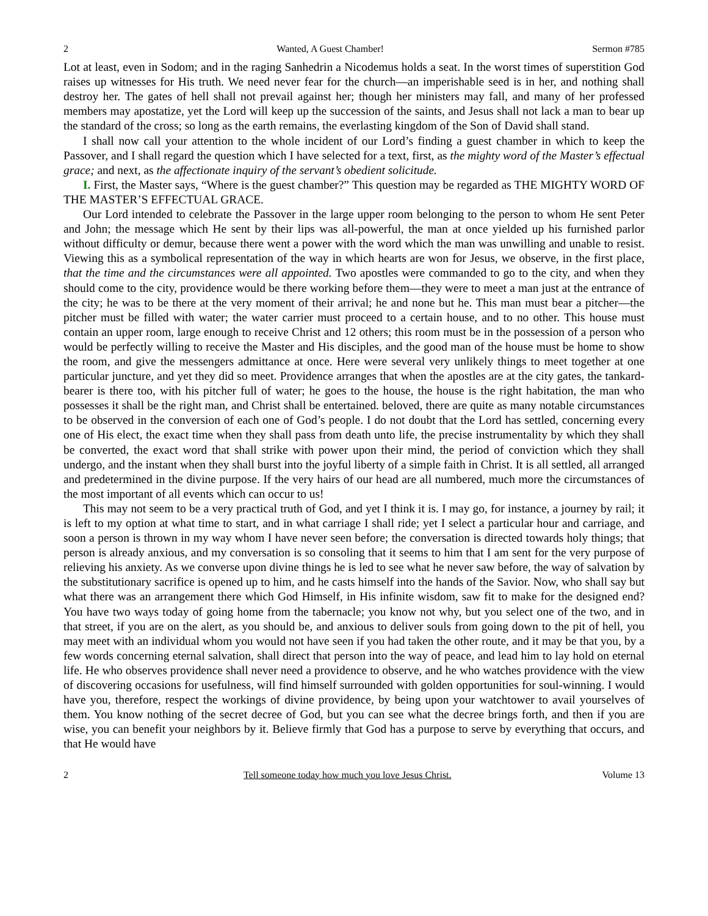2 Wanted, A Guest Chamber! Sermon #785
Lot at least, even in Sodom; and in the raging Sanhedrin a Nicodemus holds a seat. In the worst times of superstition God raises up witnesses for His truth. We need never fear for the church—an imperishable seed is in her, and nothing shall destroy her. The gates of hell shall not prevail against her; though her ministers may fall, and many of her professed members may apostatize, yet the Lord will keep up the succession of the saints, and Jesus shall not lack a man to bear up the standard of the cross; so long as the earth remains, the everlasting kingdom of the Son of David shall stand.
I shall now call your attention to the whole incident of our Lord’s finding a guest chamber in which to keep the Passover, and I shall regard the question which I have selected for a text, first, as the mighty word of the Master’s effectual grace; and next, as the affectionate inquiry of the servant’s obedient solicitude.
I. First, the Master says, “Where is the guest chamber?” This question may be regarded as THE MIGHTY WORD OF THE MASTER’S EFFECTUAL GRACE.
Our Lord intended to celebrate the Passover in the large upper room belonging to the person to whom He sent Peter and John; the message which He sent by their lips was all-powerful, the man at once yielded up his furnished parlor without difficulty or demur, because there went a power with the word which the man was unwilling and unable to resist. Viewing this as a symbolical representation of the way in which hearts are won for Jesus, we observe, in the first place, that the time and the circumstances were all appointed. Two apostles were commanded to go to the city, and when they should come to the city, providence would be there working before them—they were to meet a man just at the entrance of the city; he was to be there at the very moment of their arrival; he and none but he. This man must bear a pitcher—the pitcher must be filled with water; the water carrier must proceed to a certain house, and to no other. This house must contain an upper room, large enough to receive Christ and 12 others; this room must be in the possession of a person who would be perfectly willing to receive the Master and His disciples, and the good man of the house must be home to show the room, and give the messengers admittance at once. Here were several very unlikely things to meet together at one particular juncture, and yet they did so meet. Providence arranges that when the apostles are at the city gates, the tankard-bearer is there too, with his pitcher full of water; he goes to the house, the house is the right habitation, the man who possesses it shall be the right man, and Christ shall be entertained. beloved, there are quite as many notable circumstances to be observed in the conversion of each one of God’s people. I do not doubt that the Lord has settled, concerning every one of His elect, the exact time when they shall pass from death unto life, the precise instrumentality by which they shall be converted, the exact word that shall strike with power upon their mind, the period of conviction which they shall undergo, and the instant when they shall burst into the joyful liberty of a simple faith in Christ. It is all settled, all arranged and predetermined in the divine purpose. If the very hairs of our head are all numbered, much more the circumstances of the most important of all events which can occur to us!
This may not seem to be a very practical truth of God, and yet I think it is. I may go, for instance, a journey by rail; it is left to my option at what time to start, and in what carriage I shall ride; yet I select a particular hour and carriage, and soon a person is thrown in my way whom I have never seen before; the conversation is directed towards holy things; that person is already anxious, and my conversation is so consoling that it seems to him that I am sent for the very purpose of relieving his anxiety. As we converse upon divine things he is led to see what he never saw before, the way of salvation by the substitutionary sacrifice is opened up to him, and he casts himself into the hands of the Savior. Now, who shall say but what there was an arrangement there which God Himself, in His infinite wisdom, saw fit to make for the designed end? You have two ways today of going home from the tabernacle; you know not why, but you select one of the two, and in that street, if you are on the alert, as you should be, and anxious to deliver souls from going down to the pit of hell, you may meet with an individual whom you would not have seen if you had taken the other route, and it may be that you, by a few words concerning eternal salvation, shall direct that person into the way of peace, and lead him to lay hold on eternal life. He who observes providence shall never need a providence to observe, and he who watches providence with the view of discovering occasions for usefulness, will find himself surrounded with golden opportunities for soul-winning. I would have you, therefore, respect the workings of divine providence, by being upon your watchtower to avail yourselves of them. You know nothing of the secret decree of God, but you can see what the decree brings forth, and then if you are wise, you can benefit your neighbors by it. Believe firmly that God has a purpose to serve by everything that occurs, and that He would have
2 Tell someone today how much you love Jesus Christ. Volume 13